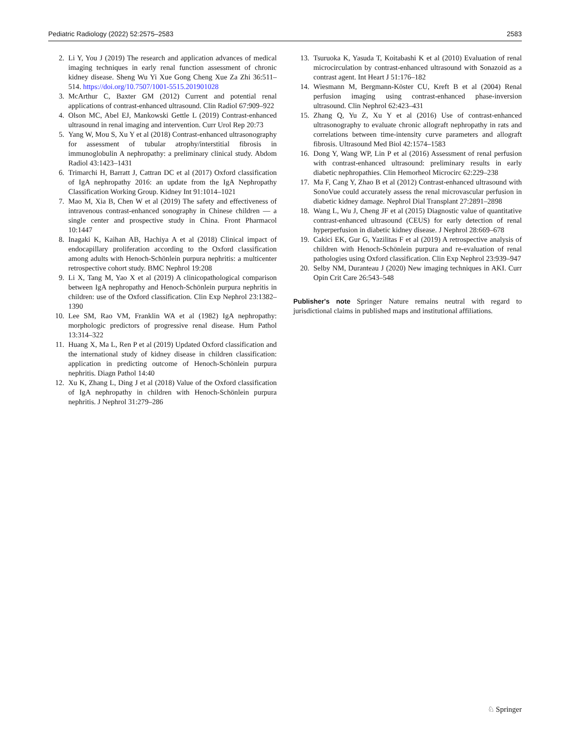Pediatric Radiology (2022) 52:2575–2583 2583
2. Li Y, You J (2019) The research and application advances of medical imaging techniques in early renal function assessment of chronic kidney disease. Sheng Wu Yi Xue Gong Cheng Xue Za Zhi 36:511–514. https://doi.org/10.7507/1001-5515.201901028
3. McArthur C, Baxter GM (2012) Current and potential renal applications of contrast-enhanced ultrasound. Clin Radiol 67:909–922
4. Olson MC, Abel EJ, Mankowski Gettle L (2019) Contrast-enhanced ultrasound in renal imaging and intervention. Curr Urol Rep 20:73
5. Yang W, Mou S, Xu Y et al (2018) Contrast-enhanced ultrasonography for assessment of tubular atrophy/interstitial fibrosis in immunoglobulin A nephropathy: a preliminary clinical study. Abdom Radiol 43:1423–1431
6. Trimarchi H, Barratt J, Cattran DC et al (2017) Oxford classification of IgA nephropathy 2016: an update from the IgA Nephropathy Classification Working Group. Kidney Int 91:1014–1021
7. Mao M, Xia B, Chen W et al (2019) The safety and effectiveness of intravenous contrast-enhanced sonography in Chinese children — a single center and prospective study in China. Front Pharmacol 10:1447
8. Inagaki K, Kaihan AB, Hachiya A et al (2018) Clinical impact of endocapillary proliferation according to the Oxford classification among adults with Henoch-Schönlein purpura nephritis: a multicenter retrospective cohort study. BMC Nephrol 19:208
9. Li X, Tang M, Yao X et al (2019) A clinicopathological comparison between IgA nephropathy and Henoch-Schönlein purpura nephritis in children: use of the Oxford classification. Clin Exp Nephrol 23:1382–1390
10. Lee SM, Rao VM, Franklin WA et al (1982) IgA nephropathy: morphologic predictors of progressive renal disease. Hum Pathol 13:314–322
11. Huang X, Ma L, Ren P et al (2019) Updated Oxford classification and the international study of kidney disease in children classification: application in predicting outcome of Henoch-Schönlein purpura nephritis. Diagn Pathol 14:40
12. Xu K, Zhang L, Ding J et al (2018) Value of the Oxford classification of IgA nephropathy in children with Henoch-Schönlein purpura nephritis. J Nephrol 31:279–286
13. Tsuruoka K, Yasuda T, Koitabashi K et al (2010) Evaluation of renal microcirculation by contrast-enhanced ultrasound with Sonazoid as a contrast agent. Int Heart J 51:176–182
14. Wiesmann M, Bergmann-Köster CU, Kreft B et al (2004) Renal perfusion imaging using contrast-enhanced phase-inversion ultrasound. Clin Nephrol 62:423–431
15. Zhang Q, Yu Z, Xu Y et al (2016) Use of contrast-enhanced ultrasonography to evaluate chronic allograft nephropathy in rats and correlations between time-intensity curve parameters and allograft fibrosis. Ultrasound Med Biol 42:1574–1583
16. Dong Y, Wang WP, Lin P et al (2016) Assessment of renal perfusion with contrast-enhanced ultrasound: preliminary results in early diabetic nephropathies. Clin Hemorheol Microcirc 62:229–238
17. Ma F, Cang Y, Zhao B et al (2012) Contrast-enhanced ultrasound with SonoVue could accurately assess the renal microvascular perfusion in diabetic kidney damage. Nephrol Dial Transplant 27:2891–2898
18. Wang L, Wu J, Cheng JF et al (2015) Diagnostic value of quantitative contrast-enhanced ultrasound (CEUS) for early detection of renal hyperperfusion in diabetic kidney disease. J Nephrol 28:669–678
19. Cakici EK, Gur G, Yazilitas F et al (2019) A retrospective analysis of children with Henoch-Schönlein purpura and re-evaluation of renal pathologies using Oxford classification. Clin Exp Nephrol 23:939–947
20. Selby NM, Duranteau J (2020) New imaging techniques in AKI. Curr Opin Crit Care 26:543–548
Publisher's note Springer Nature remains neutral with regard to jurisdictional claims in published maps and institutional affiliations.
♘ Springer